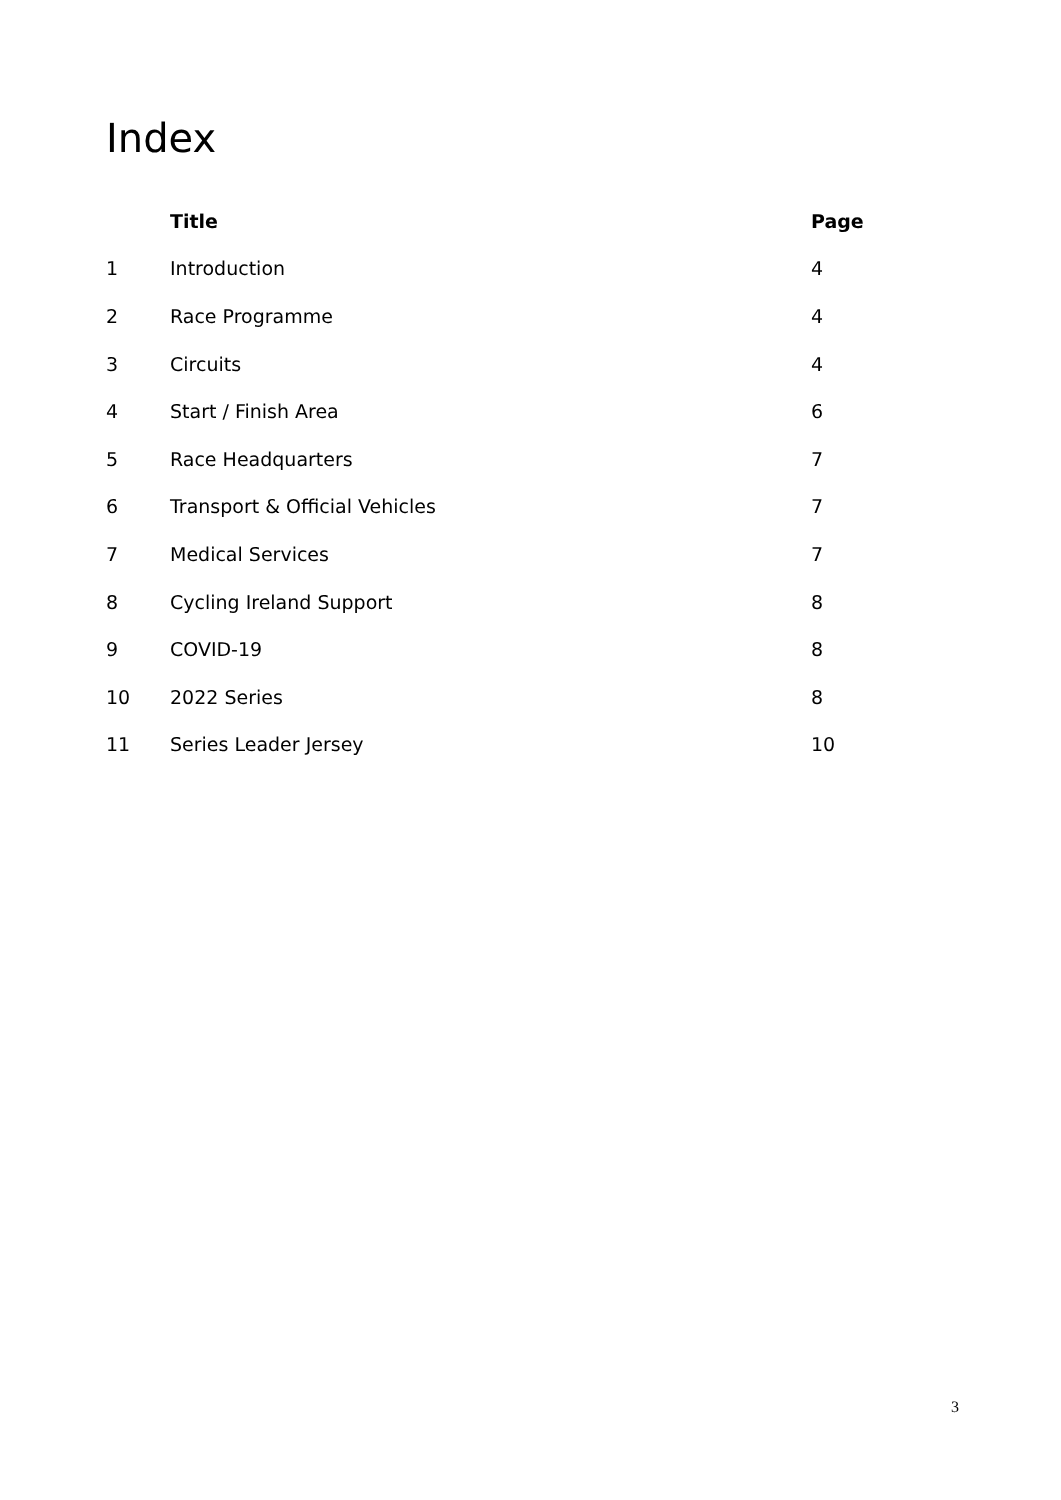Index
| | Title | Page |
| --- | --- | --- |
| 1 | Introduction | 4 |
| 2 | Race Programme | 4 |
| 3 | Circuits | 4 |
| 4 | Start / Finish Area | 6 |
| 5 | Race Headquarters | 7 |
| 6 | Transport & Official Vehicles | 7 |
| 7 | Medical Services | 7 |
| 8 | Cycling Ireland Support | 8 |
| 9 | COVID-19 | 8 |
| 10 | 2022 Series | 8 |
| 11 | Series Leader Jersey | 10 |
3